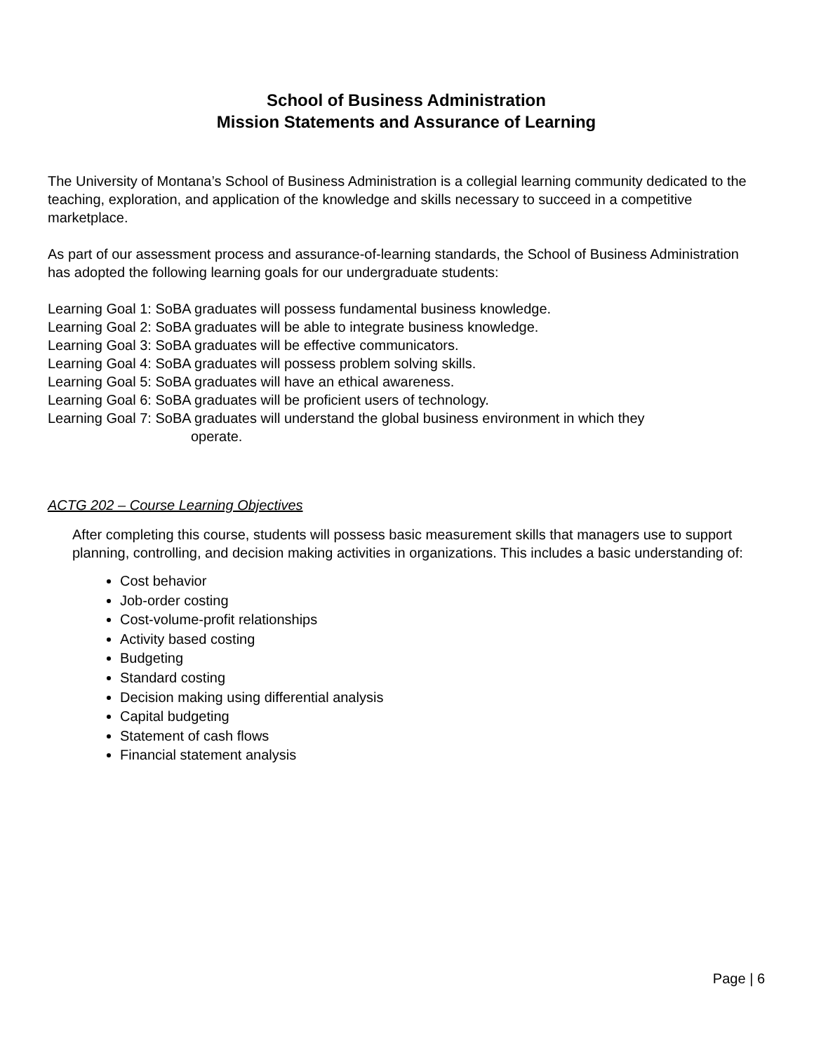School of Business Administration
Mission Statements and Assurance of Learning
The University of Montana’s School of Business Administration is a collegial learning community dedicated to the teaching, exploration, and application of the knowledge and skills necessary to succeed in a competitive marketplace.
As part of our assessment process and assurance-of-learning standards, the School of Business Administration has adopted the following learning goals for our undergraduate students:
Learning Goal 1: SoBA graduates will possess fundamental business knowledge.
Learning Goal 2: SoBA graduates will be able to integrate business knowledge.
Learning Goal 3: SoBA graduates will be effective communicators.
Learning Goal 4: SoBA graduates will possess problem solving skills.
Learning Goal 5: SoBA graduates will have an ethical awareness.
Learning Goal 6: SoBA graduates will be proficient users of technology.
Learning Goal 7: SoBA graduates will understand the global business environment in which they
operate.
ACTG 202 – Course Learning Objectives
After completing this course, students will possess basic measurement skills that managers use to support planning, controlling, and decision making activities in organizations. This includes a basic understanding of:
Cost behavior
Job-order costing
Cost-volume-profit relationships
Activity based costing
Budgeting
Standard costing
Decision making using differential analysis
Capital budgeting
Statement of cash flows
Financial statement analysis
Page | 6